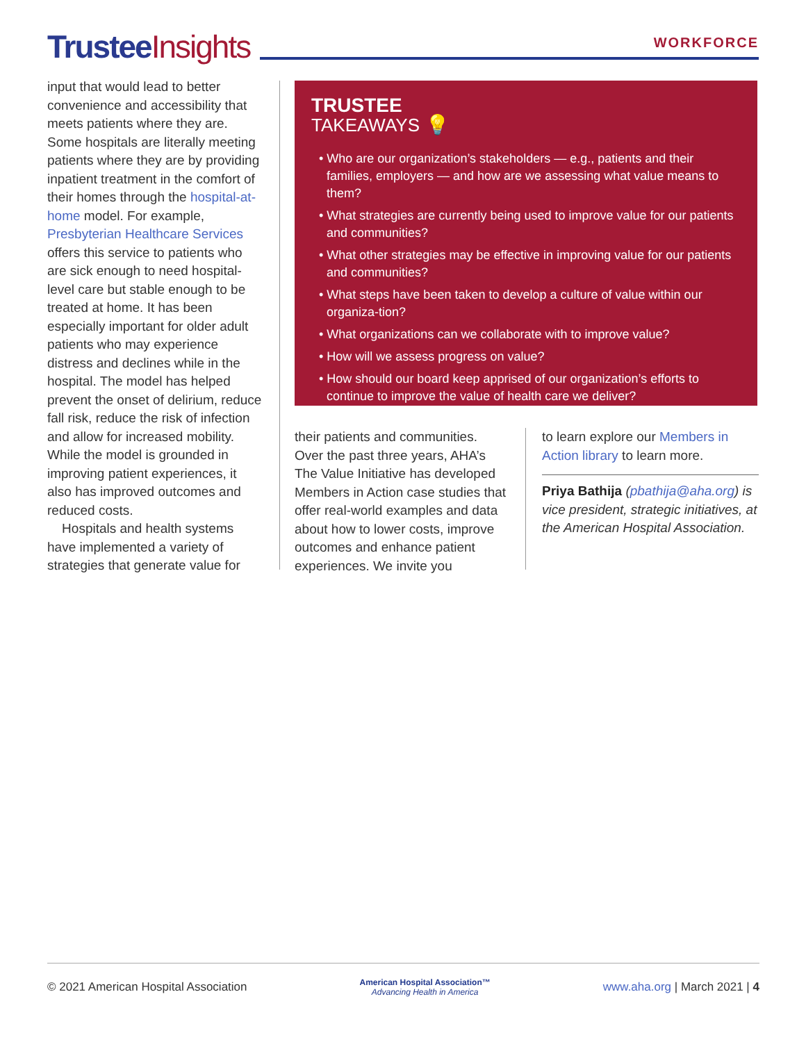Trustee Insights
WORKFORCE
input that would lead to better convenience and accessibility that meets patients where they are. Some hospitals are literally meeting patients where they are by providing inpatient treatment in the comfort of their homes through the hospital-at-home model. For example, Presbyterian Healthcare Services offers this service to patients who are sick enough to need hospital-level care but stable enough to be treated at home. It has been especially important for older adult patients who may experience distress and declines while in the hospital. The model has helped prevent the onset of delirium, reduce fall risk, reduce the risk of infection and allow for increased mobility. While the model is grounded in improving patient experiences, it also has improved outcomes and reduced costs.
Hospitals and health systems have implemented a variety of strategies that generate value for
TRUSTEE
TAKEAWAYS 💡
• Who are our organization’s stakeholders — e.g., patients and their families, employers — and how are we assessing what value means to them?
• What strategies are currently being used to improve value for our patients and communities?
• What other strategies may be effective in improving value for our patients and communities?
• What steps have been taken to develop a culture of value within our organiza-tion?
• What organizations can we collaborate with to improve value?
• How will we assess progress on value?
• How should our board keep apprised of our organization’s efforts to continue to improve the value of health care we deliver?
their patients and communities. Over the past three years, AHA’s The Value Initiative has developed Members in Action case studies that offer real-world examples and data about how to lower costs, improve outcomes and enhance patient experiences. We invite you
to learn explore our Members in Action library to learn more.
Priya Bathija (pbathija@aha.org) is vice president, strategic initiatives, at the American Hospital Association.
© 2021 American Hospital Association American Hospital Association™
Advancing Health in America www.aha.org | March 2021 | 4